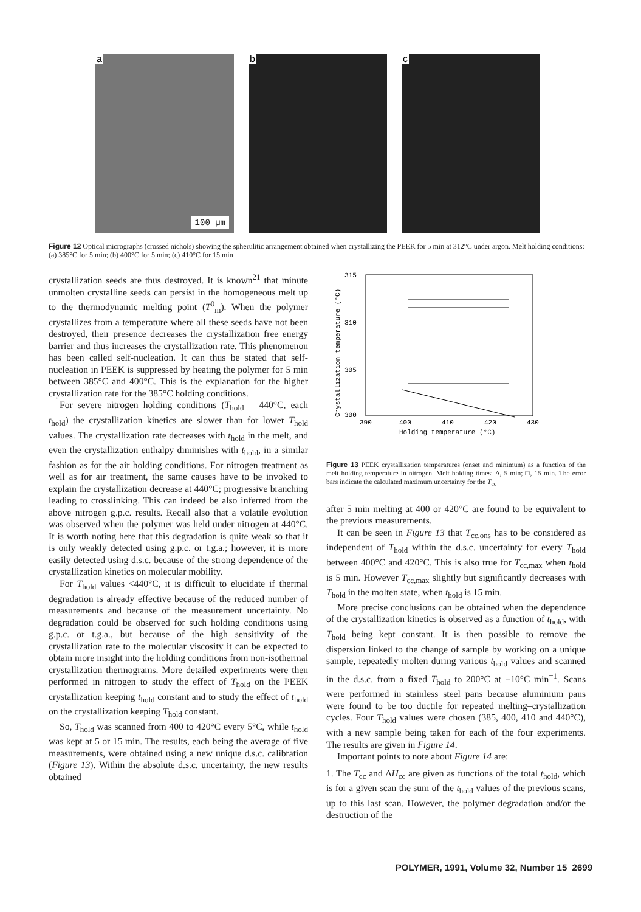a
100 µm
b
c
Figure 12 Optical micrographs (crossed nichols) showing the spherulitic arrangement obtained when crystallizing the PEEK for 5 min at 312°C under argon. Melt holding conditions: (a) 385°C for 5 min; (b) 400°C for 5 min; (c) 410°C for 15 min
crystallization seeds are thus destroyed. It is known<sup>21</sup> that minute unmolten crystalline seeds can persist in the homogeneous melt up to the thermodynamic melting point (T<sup>0</sup><sub>m</sub>). When the polymer crystallizes from a temperature where all these seeds have not been destroyed, their presence decreases the crystallization free energy barrier and thus increases the crystallization rate. This phenomenon has been called self-nucleation. It can thus be stated that self-nucleation in PEEK is suppressed by heating the polymer for 5 min between 385°C and 400°C. This is the explanation for the higher crystallization rate for the 385°C holding conditions.
For severe nitrogen holding conditions (T<sub>hold</sub> = 440°C, each t<sub>hold</sub>) the crystallization kinetics are slower than for lower T<sub>hold</sub> values. The crystallization rate decreases with t<sub>hold</sub> in the melt, and even the crystallization enthalpy diminishes with t<sub>hold</sub>, in a similar fashion as for the air holding conditions. For nitrogen treatment as well as for air treatment, the same causes have to be invoked to explain the crystallization decrease at 440°C; progressive branching leading to crosslinking. This can indeed be also inferred from the above nitrogen g.p.c. results. Recall also that a volatile evolution was observed when the polymer was held under nitrogen at 440°C. It is worth noting here that this degradation is quite weak so that it is only weakly detected using g.p.c. or t.g.a.; however, it is more easily detected using d.s.c. because of the strong dependence of the crystallization kinetics on molecular mobility.
For T<sub>hold</sub> values <440°C, it is difficult to elucidate if thermal degradation is already effective because of the reduced number of measurements and because of the measurement uncertainty. No degradation could be observed for such holding conditions using g.p.c. or t.g.a., but because of the high sensitivity of the crystallization rate to the molecular viscosity it can be expected to obtain more insight into the holding conditions from non-isothermal crystallization thermograms. More detailed experiments were then performed in nitrogen to study the effect of T<sub>hold</sub> on the PEEK crystallization keeping t<sub>hold</sub> constant and to study the effect of t<sub>hold</sub> on the crystallization keeping T<sub>hold</sub> constant.
So, T<sub>hold</sub> was scanned from 400 to 420°C every 5°C, while t<sub>hold</sub> was kept at 5 or 15 min. The results, each being the average of five measurements, were obtained using a new unique d.s.c. calibration (Figure 13). Within the absolute d.s.c. uncertainty, the new results obtained
315
310
305
300
390
400
410
420
430
Holding temperature (°C)
Crystallization temperature (°C)
Figure 13 PEEK crystallization temperatures (onset and minimum) as a function of the melt holding temperature in nitrogen. Melt holding times: Δ, 5 min; □, 15 min. The error bars indicate the calculated maximum uncertainty for the T<sub>cc</sub>
after 5 min melting at 400 or 420°C are found to be equivalent to the previous measurements.
It can be seen in Figure 13 that T<sub>cc,ons</sub> has to be considered as independent of T<sub>hold</sub> within the d.s.c. uncertainty for every T<sub>hold</sub> between 400°C and 420°C. This is also true for T<sub>cc,max</sub> when t<sub>hold</sub> is 5 min. However T<sub>cc,max</sub> slightly but significantly decreases with T<sub>hold</sub> in the molten state, when t<sub>hold</sub> is 15 min.
More precise conclusions can be obtained when the dependence of the crystallization kinetics is observed as a function of t<sub>hold</sub>, with T<sub>hold</sub> being kept constant. It is then possible to remove the dispersion linked to the change of sample by working on a unique sample, repeatedly molten during various t<sub>hold</sub> values and scanned in the d.s.c. from a fixed T<sub>hold</sub> to 200°C at −10°C min<sup>−1</sup>. Scans were performed in stainless steel pans because aluminium pans were found to be too ductile for repeated melting–crystallization cycles. Four T<sub>hold</sub> values were chosen (385, 400, 410 and 440°C), with a new sample being taken for each of the four experiments. The results are given in Figure 14.
Important points to note about Figure 14 are:
1. The T<sub>cc</sub> and ΔH<sub>cc</sub> are given as functions of the total t<sub>hold</sub>, which is for a given scan the sum of the t<sub>hold</sub> values of the previous scans, up to this last scan. However, the polymer degradation and/or the destruction of the
POLYMER, 1991, Volume 32, Number 15 2699